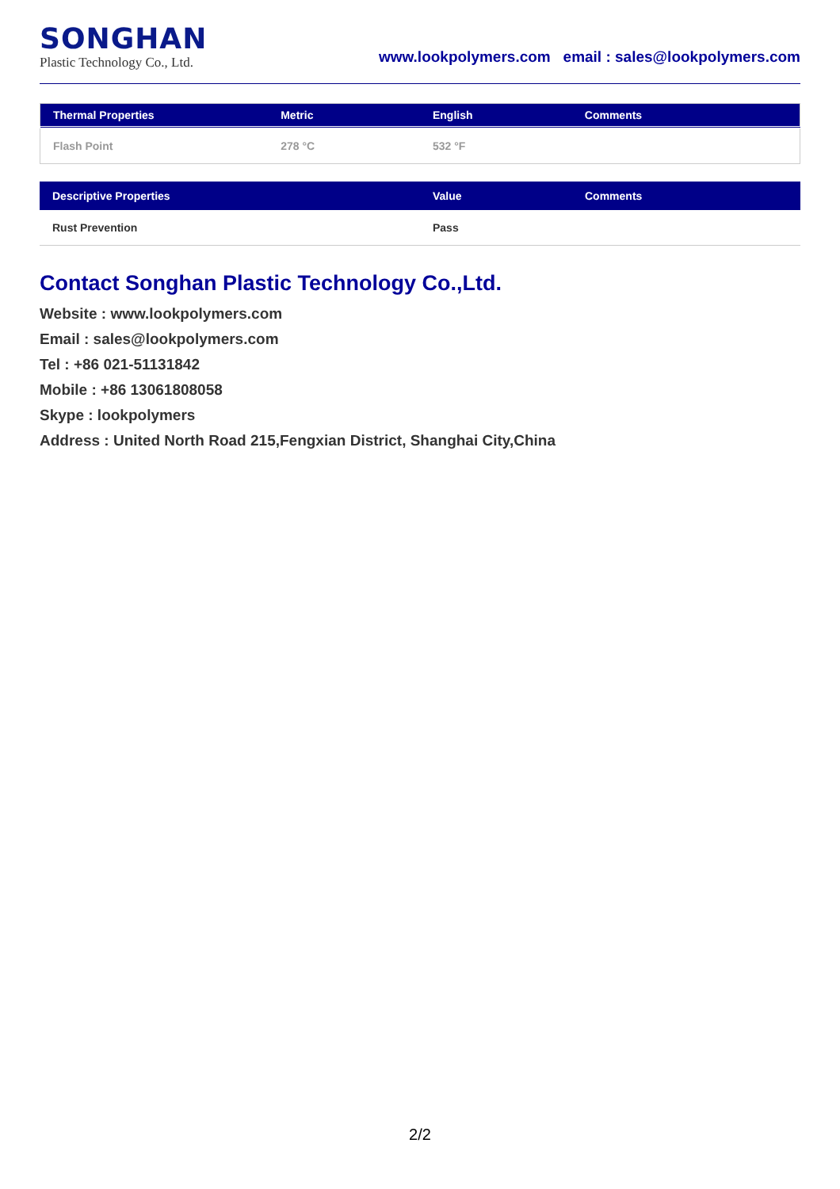SONGHAN
Plastic Technology Co., Ltd.
www.lookpolymers.com email : sales@lookpolymers.com
| Thermal Properties | Metric | English | Comments |
| --- | --- | --- | --- |
| Flash Point | 278 °C | 532 °F | |
| Descriptive Properties | Value | Comments |
| --- | --- | --- |
| Rust Prevention | Pass | |
Contact Songhan Plastic Technology Co.,Ltd.
Website : www.lookpolymers.com
Email : sales@lookpolymers.com
Tel : +86 021-51131842
Mobile : +86 13061808058
Skype : lookpolymers
Address : United North Road 215,Fengxian District, Shanghai City,China
2/2